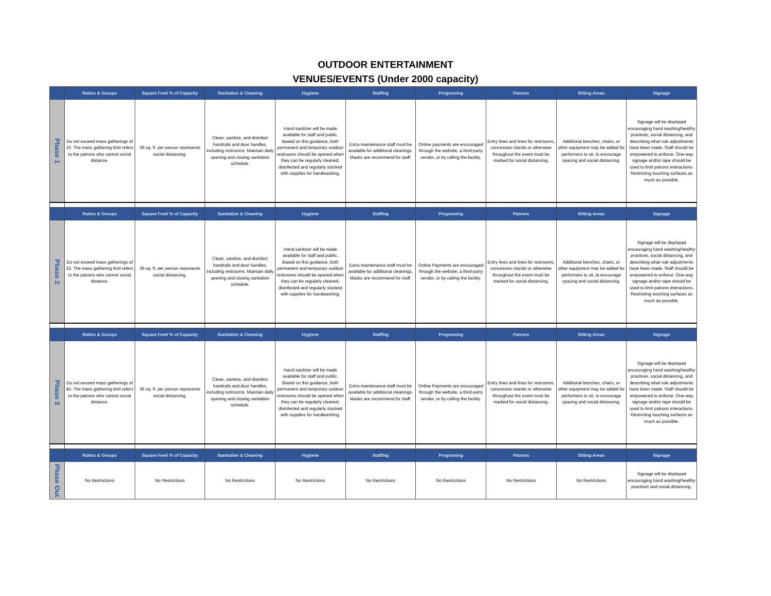OUTDOOR ENTERTAINMENT
VENUES/EVENTS (Under 2000 capacity)
| | Ratios & Groups | Square Feet/ % of Capacity | Sanitation & Cleaning | Hygiene | Staffing | Programing | Patrons | Sitting Areas | Signage |
| --- | --- | --- | --- | --- | --- | --- | --- | --- | --- |
| Phase 1 | Do not exceed mass gatherings of 10. The mass gathering limit refers to the patrons who cannot social distance. | 36 sq. ft. per person represents social distancing. | Clean, sanitize, and disinfect handrails and door handles, including restrooms. Maintain daily opening and closing sanitation schedule. | Hand sanitizer will be made available for staff and public. Based on this guidance, both permanent and temporary outdoor restrooms should be opened when they can be regularly cleaned, disinfected and regularly stocked with supplies for handwashing. | Extra maintenance staff must be available for additional cleanings. Masks are recommend for staff. | Online payments are encouraged through the website, a third-party vendor, or by calling the facility. | Entry lines and lines for restrooms, concession stands or otherwise throughout the event must be marked for social distancing. | Additional benches, chairs, or other equipment may be added for performers to sit, to encourage spacing and social distancing. | Signage will be displayed encouraging hand washing/healthy practices, social distancing, and describing what rule adjustments have been made. Staff should be empowered to enforce. One-way signage and/or tape should be used to limit patrons interactions. Restricting touching surfaces as much as possible. |
| | Ratios & Groups | Square Feet/ % of Capacity | Sanitation & Cleaning | Hygiene | Staffing | Programing | Patrons | Sitting Areas | Signage |
| Phase 2 | Do not exceed mass gatherings of 15. The mass gathering limit refers to the patrons who cannot social distance. | 36 sq. ft. per person represents social distancing. | Clean, sanitize, and disinfect handrails and door handles, including restrooms. Maintain daily opening and closing sanitation schedule. | Hand sanitizer will be made available for staff and public. Based on this guidance, both permanent and temporary outdoor restrooms should be opened when they can be regularly cleaned, disinfected and regularly stocked with supplies for handwashing. | Extra maintenance staff must be available for additional cleanings. Masks are recommend for staff. | Online Payments are encouraged through the website, a third-party vendor, or by calling the facility. | Entry lines and lines for restrooms, concession stands or otherwise throughout the event must be marked for social distancing. | Additional benches, chairs, or other equipment may be added for performers to sit, to encourage spacing and social distancing. | Signage will be displayed encouraging hand washing/healthy practices, social distancing, and describing what rule adjustments have been made. Staff should be empowered to enforce. One-way signage and/or tape should be used to limit patrons interactions. Restricting touching surfaces as much as possible. |
| | Ratios & Groups | Square Feet/ % of Capacity | Sanitation & Cleaning | Hygiene | Staffing | Programing | Patrons | Sitting Areas | Signage |
| Phase 3 | Do not exceed mass gatherings of 45. The mass gathering limit refers to the patrons who cannot social distance. | 36 sq. ft. per person represents social distancing. | Clean, sanitize, and disinfect handrails and door handles, including restrooms. Maintain daily opening and closing sanitation schedule. | Hand sanitizer will be made available for staff and public. Based on this guidance, both permanent and temporary outdoor restrooms should be opened when they can be regularly cleaned, disinfected and regularly stocked with supplies for handwashing. | Extra maintenance staff must be available for additional cleanings. Masks are recommend for staff. | Online Payments are encouraged through the website, a third-party vendor, or by calling the facility. | Entry lines and lines for restrooms, concession stands or otherwise throughout the event must be marked for social distancing. | Additional benches, chairs, or other equipment may be added for performers to sit, to encourage spacing and social distancing. | Signage will be displayed encouraging hand washing/healthy practices, social distancing, and describing what rule adjustments have been made. Staff should be empowered to enforce. One-way signage and/or tape should be used to limit patrons interactions. Restricting touching surfaces as much as possible. |
| | Ratios & Groups | Square Feet/ % of Capacity | Sanitation & Cleaning | Hygiene | Staffing | Programing | Patrons | Sitting Areas | Signage |
| Phase Out | No Restrictions | No Restrictions | No Restrictions | No Restrictions | No Restrictions | No Restrictions | No Restrictions | No Restrictions | Signage will be displayed encouraging hand washing/healthy practices and social distancing. |